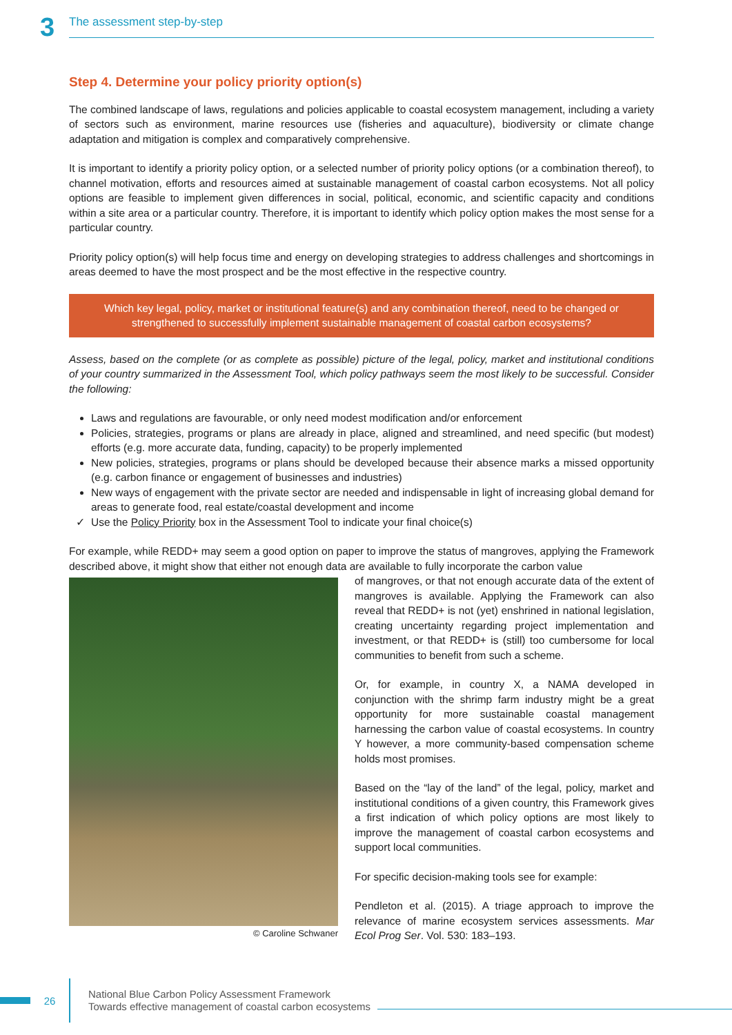3
The assessment step-by-step
Step 4. Determine your policy priority option(s)
The combined landscape of laws, regulations and policies applicable to coastal ecosystem management, including a variety of sectors such as environment, marine resources use (fisheries and aquaculture), biodiversity or climate change adaptation and mitigation is complex and comparatively comprehensive.
It is important to identify a priority policy option, or a selected number of priority policy options (or a combination thereof), to channel motivation, efforts and resources aimed at sustainable management of coastal carbon ecosystems. Not all policy options are feasible to implement given differences in social, political, economic, and scientific capacity and conditions within a site area or a particular country. Therefore, it is important to identify which policy option makes the most sense for a particular country.
Priority policy option(s) will help focus time and energy on developing strategies to address challenges and shortcomings in areas deemed to have the most prospect and be the most effective in the respective country.
Which key legal, policy, market or institutional feature(s) and any combination thereof, need to be changed or strengthened to successfully implement sustainable management of coastal carbon ecosystems?
Assess, based on the complete (or as complete as possible) picture of the legal, policy, market and institutional conditions of your country summarized in the Assessment Tool, which policy pathways seem the most likely to be successful. Consider the following:
Laws and regulations are favourable, or only need modest modification and/or enforcement
Policies, strategies, programs or plans are already in place, aligned and streamlined, and need specific (but modest) efforts (e.g. more accurate data, funding, capacity) to be properly implemented
New policies, strategies, programs or plans should be developed because their absence marks a missed opportunity (e.g. carbon finance or engagement of businesses and industries)
New ways of engagement with the private sector are needed and indispensable in light of increasing global demand for areas to generate food, real estate/coastal development and income
Use the Policy Priority box in the Assessment Tool to indicate your final choice(s)
For example, while REDD+ may seem a good option on paper to improve the status of mangroves, applying the Framework described above, it might show that either not enough data are available to fully incorporate the carbon value
© Caroline Schwaner
of mangroves, or that not enough accurate data of the extent of mangroves is available. Applying the Framework can also reveal that REDD+ is not (yet) enshrined in national legislation, creating uncertainty regarding project implementation and investment, or that REDD+ is (still) too cumbersome for local communities to benefit from such a scheme.
Or, for example, in country X, a NAMA developed in conjunction with the shrimp farm industry might be a great opportunity for more sustainable coastal management harnessing the carbon value of coastal ecosystems. In country Y however, a more community-based compensation scheme holds most promises.
Based on the “lay of the land” of the legal, policy, market and institutional conditions of a given country, this Framework gives a first indication of which policy options are most likely to improve the management of coastal carbon ecosystems and support local communities.
For specific decision-making tools see for example:
Pendleton et al. (2015). A triage approach to improve the relevance of marine ecosystem services assessments. Mar Ecol Prog Ser. Vol. 530: 183–193.
26
National Blue Carbon Policy Assessment Framework
Towards effective management of coastal carbon ecosystems